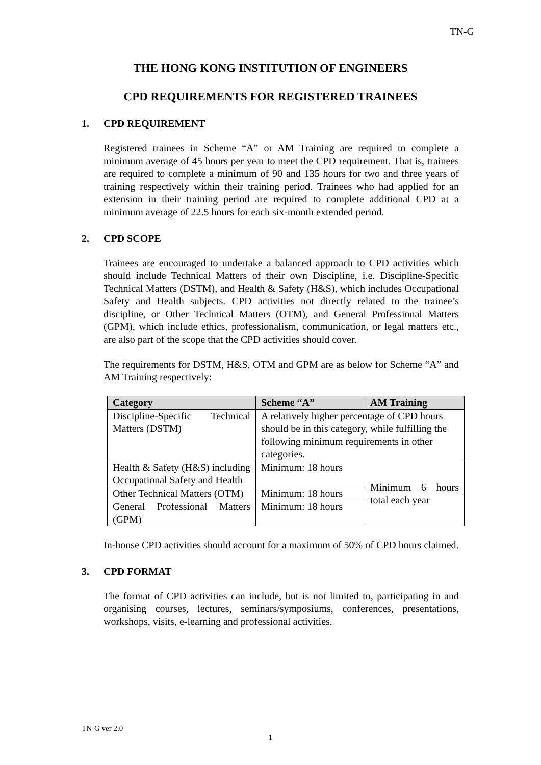TN-G
THE HONG KONG INSTITUTION OF ENGINEERS
CPD REQUIREMENTS FOR REGISTERED TRAINEES
1. CPD REQUIREMENT
Registered trainees in Scheme “A” or AM Training are required to complete a minimum average of 45 hours per year to meet the CPD requirement. That is, trainees are required to complete a minimum of 90 and 135 hours for two and three years of training respectively within their training period. Trainees who had applied for an extension in their training period are required to complete additional CPD at a minimum average of 22.5 hours for each six-month extended period.
2. CPD SCOPE
Trainees are encouraged to undertake a balanced approach to CPD activities which should include Technical Matters of their own Discipline, i.e. Discipline-Specific Technical Matters (DSTM), and Health & Safety (H&S), which includes Occupational Safety and Health subjects. CPD activities not directly related to the trainee’s discipline, or Other Technical Matters (OTM), and General Professional Matters (GPM), which include ethics, professionalism, communication, or legal matters etc., are also part of the scope that the CPD activities should cover.
The requirements for DSTM, H&S, OTM and GPM are as below for Scheme “A” and AM Training respectively:
| Category | Scheme “A” | AM Training |
| --- | --- | --- |
| Discipline-Specific Technical Matters (DSTM) | A relatively higher percentage of CPD hours should be in this category, while fulfilling the following minimum requirements in other categories. | |
| Health & Safety (H&S) including Occupational Safety and Health | Minimum: 18 hours | Minimum 6 hours total each year |
| Other Technical Matters (OTM) | Minimum: 18 hours | |
| General Professional Matters (GPM) | Minimum: 18 hours | |
In-house CPD activities should account for a maximum of 50% of CPD hours claimed.
3. CPD FORMAT
The format of CPD activities can include, but is not limited to, participating in and organising courses, lectures, seminars/symposiums, conferences, presentations, workshops, visits, e-learning and professional activities.
TN-G ver 2.0
1